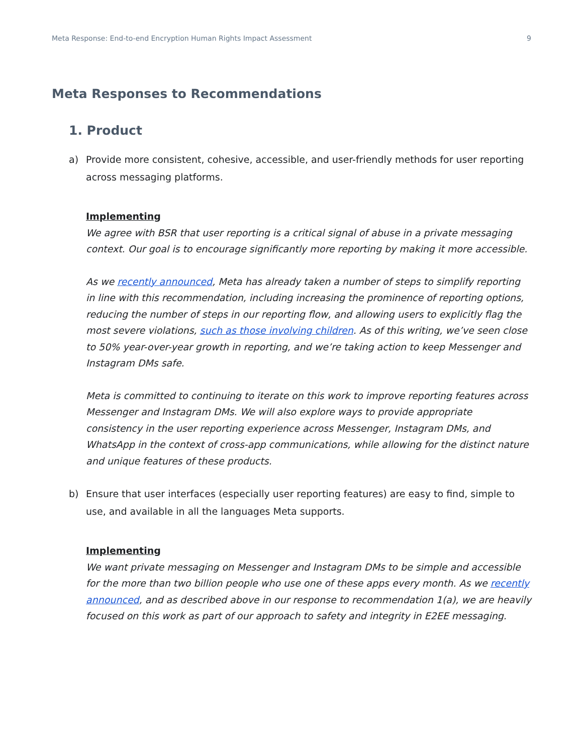Meta Response: End-to-end Encryption Human Rights Impact Assessment 9
Meta Responses to Recommendations
1. Product
a) Provide more consistent, cohesive, accessible, and user-friendly methods for user reporting across messaging platforms.
Implementing
We agree with BSR that user reporting is a critical signal of abuse in a private messaging context. Our goal is to encourage significantly more reporting by making it more accessible.
As we recently announced, Meta has already taken a number of steps to simplify reporting in line with this recommendation, including increasing the prominence of reporting options, reducing the number of steps in our reporting flow, and allowing users to explicitly flag the most severe violations, such as those involving children. As of this writing, we’ve seen close to 50% year-over-year growth in reporting, and we’re taking action to keep Messenger and Instagram DMs safe.
Meta is committed to continuing to iterate on this work to improve reporting features across Messenger and Instagram DMs. We will also explore ways to provide appropriate consistency in the user reporting experience across Messenger, Instagram DMs, and WhatsApp in the context of cross-app communications, while allowing for the distinct nature and unique features of these products.
b) Ensure that user interfaces (especially user reporting features) are easy to find, simple to use, and available in all the languages Meta supports.
Implementing
We want private messaging on Messenger and Instagram DMs to be simple and accessible for the more than two billion people who use one of these apps every month. As we recently announced, and as described above in our response to recommendation 1(a), we are heavily focused on this work as part of our approach to safety and integrity in E2EE messaging.